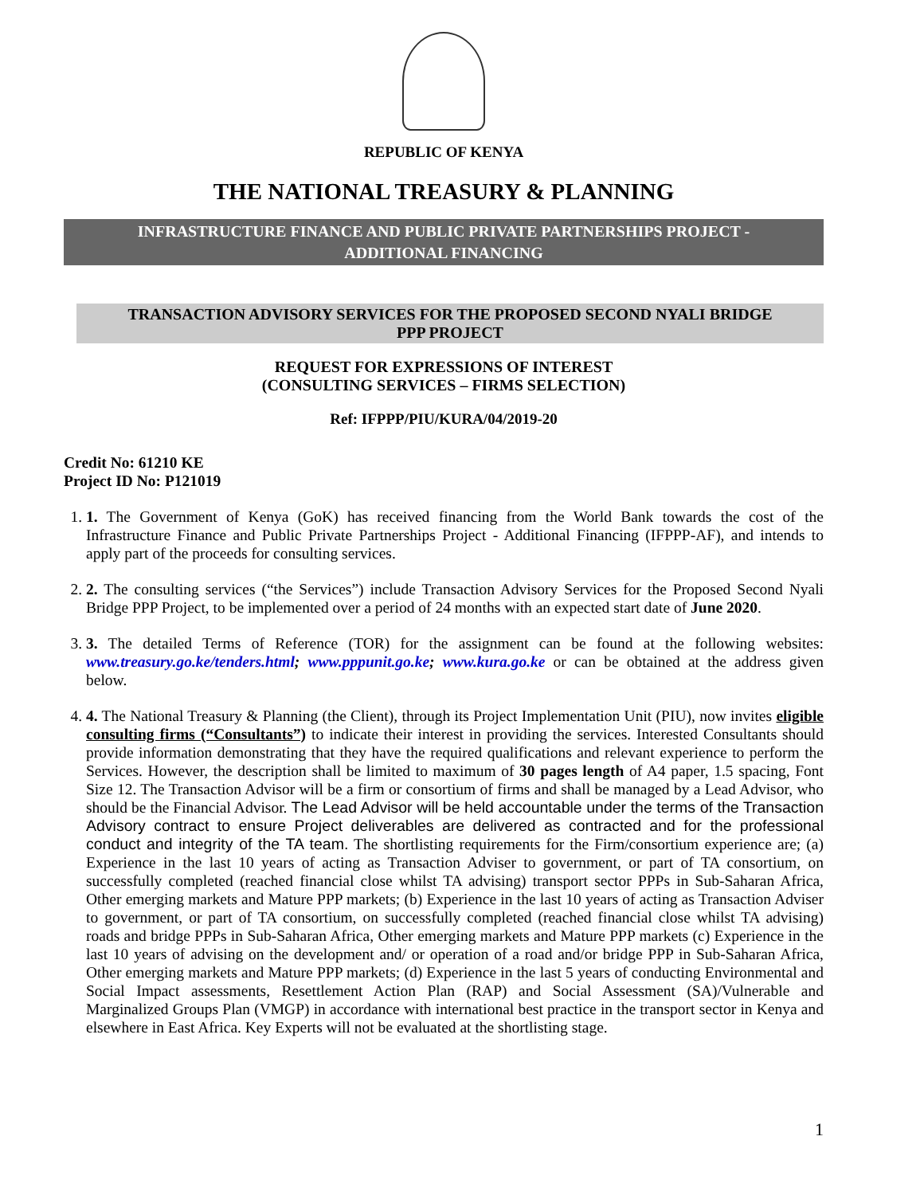REPUBLIC OF KENYA
THE NATIONAL TREASURY & PLANNING
INFRASTRUCTURE FINANCE AND PUBLIC PRIVATE PARTNERSHIPS PROJECT -
ADDITIONAL FINANCING
TRANSACTION ADVISORY SERVICES FOR THE PROPOSED SECOND NYALI BRIDGE
PPP PROJECT
REQUEST FOR EXPRESSIONS OF INTEREST
(CONSULTING SERVICES – FIRMS SELECTION)
Ref: IFPPP/PIU/KURA/04/2019-20
Credit No: 61210 KE
Project ID No: P121019
1. 1. The Government of Kenya (GoK) has received financing from the World Bank towards the cost of the Infrastructure Finance and Public Private Partnerships Project - Additional Financing (IFPPP-AF), and intends to apply part of the proceeds for consulting services.
2. 2. The consulting services (“the Services”) include Transaction Advisory Services for the Proposed Second Nyali Bridge PPP Project, to be implemented over a period of 24 months with an expected start date of June 2020.
3. 3. The detailed Terms of Reference (TOR) for the assignment can be found at the following websites: www.treasury.go.ke/tenders.html; www.pppunit.go.ke; www.kura.go.ke or can be obtained at the address given below.
4. 4. The National Treasury & Planning (the Client), through its Project Implementation Unit (PIU), now invites eligible consulting firms (“Consultants”) to indicate their interest in providing the services. Interested Consultants should provide information demonstrating that they have the required qualifications and relevant experience to perform the Services. However, the description shall be limited to maximum of 30 pages length of A4 paper, 1.5 spacing, Font Size 12. The Transaction Advisor will be a firm or consortium of firms and shall be managed by a Lead Advisor, who should be the Financial Advisor. The Lead Advisor will be held accountable under the terms of the Transaction Advisory contract to ensure Project deliverables are delivered as contracted and for the professional conduct and integrity of the TA team. The shortlisting requirements for the Firm/consortium experience are; (a) Experience in the last 10 years of acting as Transaction Adviser to government, or part of TA consortium, on successfully completed (reached financial close whilst TA advising) transport sector PPPs in Sub-Saharan Africa, Other emerging markets and Mature PPP markets; (b) Experience in the last 10 years of acting as Transaction Adviser to government, or part of TA consortium, on successfully completed (reached financial close whilst TA advising) roads and bridge PPPs in Sub-Saharan Africa, Other emerging markets and Mature PPP markets (c) Experience in the last 10 years of advising on the development and/ or operation of a road and/or bridge PPP in Sub-Saharan Africa, Other emerging markets and Mature PPP markets; (d) Experience in the last 5 years of conducting Environmental and Social Impact assessments, Resettlement Action Plan (RAP) and Social Assessment (SA)/Vulnerable and Marginalized Groups Plan (VMGP) in accordance with international best practice in the transport sector in Kenya and elsewhere in East Africa. Key Experts will not be evaluated at the shortlisting stage.
1